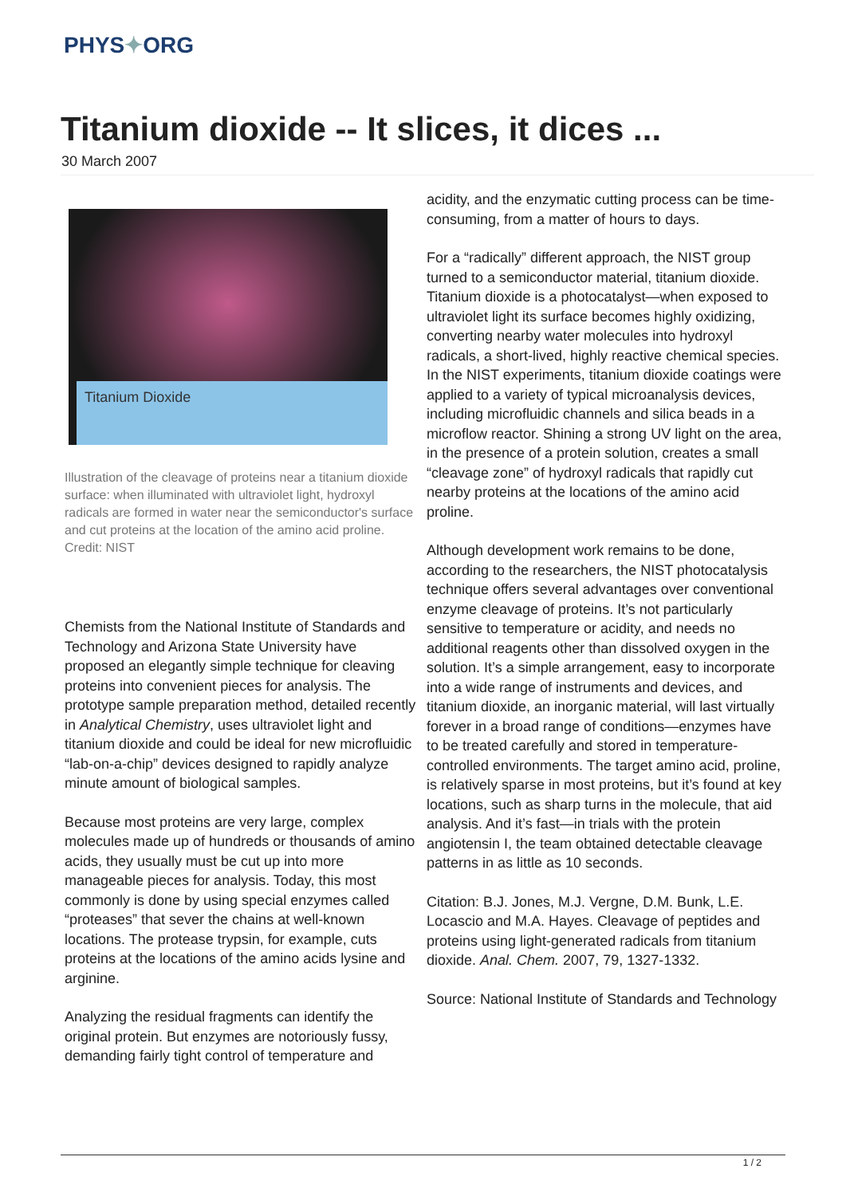PHYS✦ORG
Titanium dioxide -- It slices, it dices ...
30 March 2007
Titanium Dioxide
Illustration of the cleavage of proteins near a titanium dioxide surface: when illuminated with ultraviolet light, hydroxyl radicals are formed in water near the semiconductor's surface and cut proteins at the location of the amino acid proline. Credit: NIST
Chemists from the National Institute of Standards and Technology and Arizona State University have proposed an elegantly simple technique for cleaving proteins into convenient pieces for analysis. The prototype sample preparation method, detailed recently in Analytical Chemistry, uses ultraviolet light and titanium dioxide and could be ideal for new microfluidic “lab-on-a-chip” devices designed to rapidly analyze minute amount of biological samples.
Because most proteins are very large, complex molecules made up of hundreds or thousands of amino acids, they usually must be cut up into more manageable pieces for analysis. Today, this most commonly is done by using special enzymes called “proteases” that sever the chains at well-known locations. The protease trypsin, for example, cuts proteins at the locations of the amino acids lysine and arginine.
Analyzing the residual fragments can identify the original protein. But enzymes are notoriously fussy, demanding fairly tight control of temperature and
acidity, and the enzymatic cutting process can be time-consuming, from a matter of hours to days.
For a “radically” different approach, the NIST group turned to a semiconductor material, titanium dioxide. Titanium dioxide is a photocatalyst—when exposed to ultraviolet light its surface becomes highly oxidizing, converting nearby water molecules into hydroxyl radicals, a short-lived, highly reactive chemical species. In the NIST experiments, titanium dioxide coatings were applied to a variety of typical microanalysis devices, including microfluidic channels and silica beads in a microflow reactor. Shining a strong UV light on the area, in the presence of a protein solution, creates a small “cleavage zone” of hydroxyl radicals that rapidly cut nearby proteins at the locations of the amino acid proline.
Although development work remains to be done, according to the researchers, the NIST photocatalysis technique offers several advantages over conventional enzyme cleavage of proteins. It’s not particularly sensitive to temperature or acidity, and needs no additional reagents other than dissolved oxygen in the solution. It’s a simple arrangement, easy to incorporate into a wide range of instruments and devices, and titanium dioxide, an inorganic material, will last virtually forever in a broad range of conditions—enzymes have to be treated carefully and stored in temperature-controlled environments. The target amino acid, proline, is relatively sparse in most proteins, but it’s found at key locations, such as sharp turns in the molecule, that aid analysis. And it’s fast—in trials with the protein angiotensin I, the team obtained detectable cleavage patterns in as little as 10 seconds.
Citation: B.J. Jones, M.J. Vergne, D.M. Bunk, L.E. Locascio and M.A. Hayes. Cleavage of peptides and proteins using light-generated radicals from titanium dioxide. Anal. Chem. 2007, 79, 1327-1332.
Source: National Institute of Standards and Technology
1 / 2